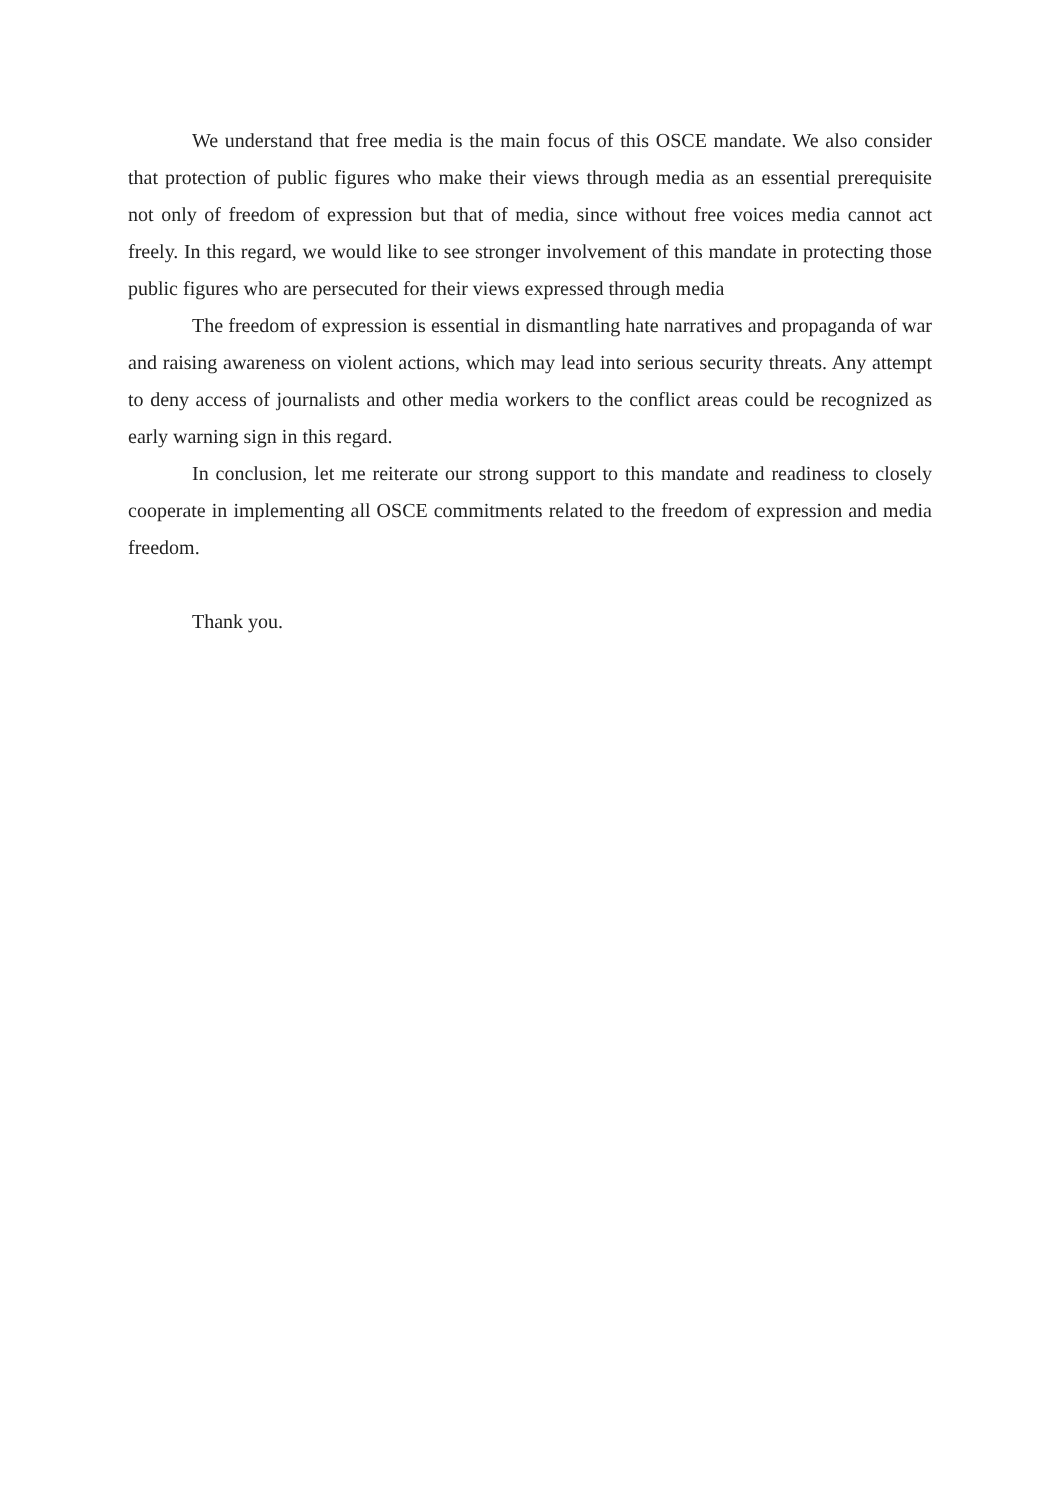We understand that free media is the main focus of this OSCE mandate. We also consider that protection of public figures who make their views through media as an essential prerequisite not only of freedom of expression but that of media, since without free voices media cannot act freely. In this regard, we would like to see stronger involvement of this mandate in protecting those public figures who are persecuted for their views expressed through media
The freedom of expression is essential in dismantling hate narratives and propaganda of war and raising awareness on violent actions, which may lead into serious security threats. Any attempt to deny access of journalists and other media workers to the conflict areas could be recognized as early warning sign in this regard.
In conclusion, let me reiterate our strong support to this mandate and readiness to closely cooperate in implementing all OSCE commitments related to the freedom of expression and media freedom.
Thank you.